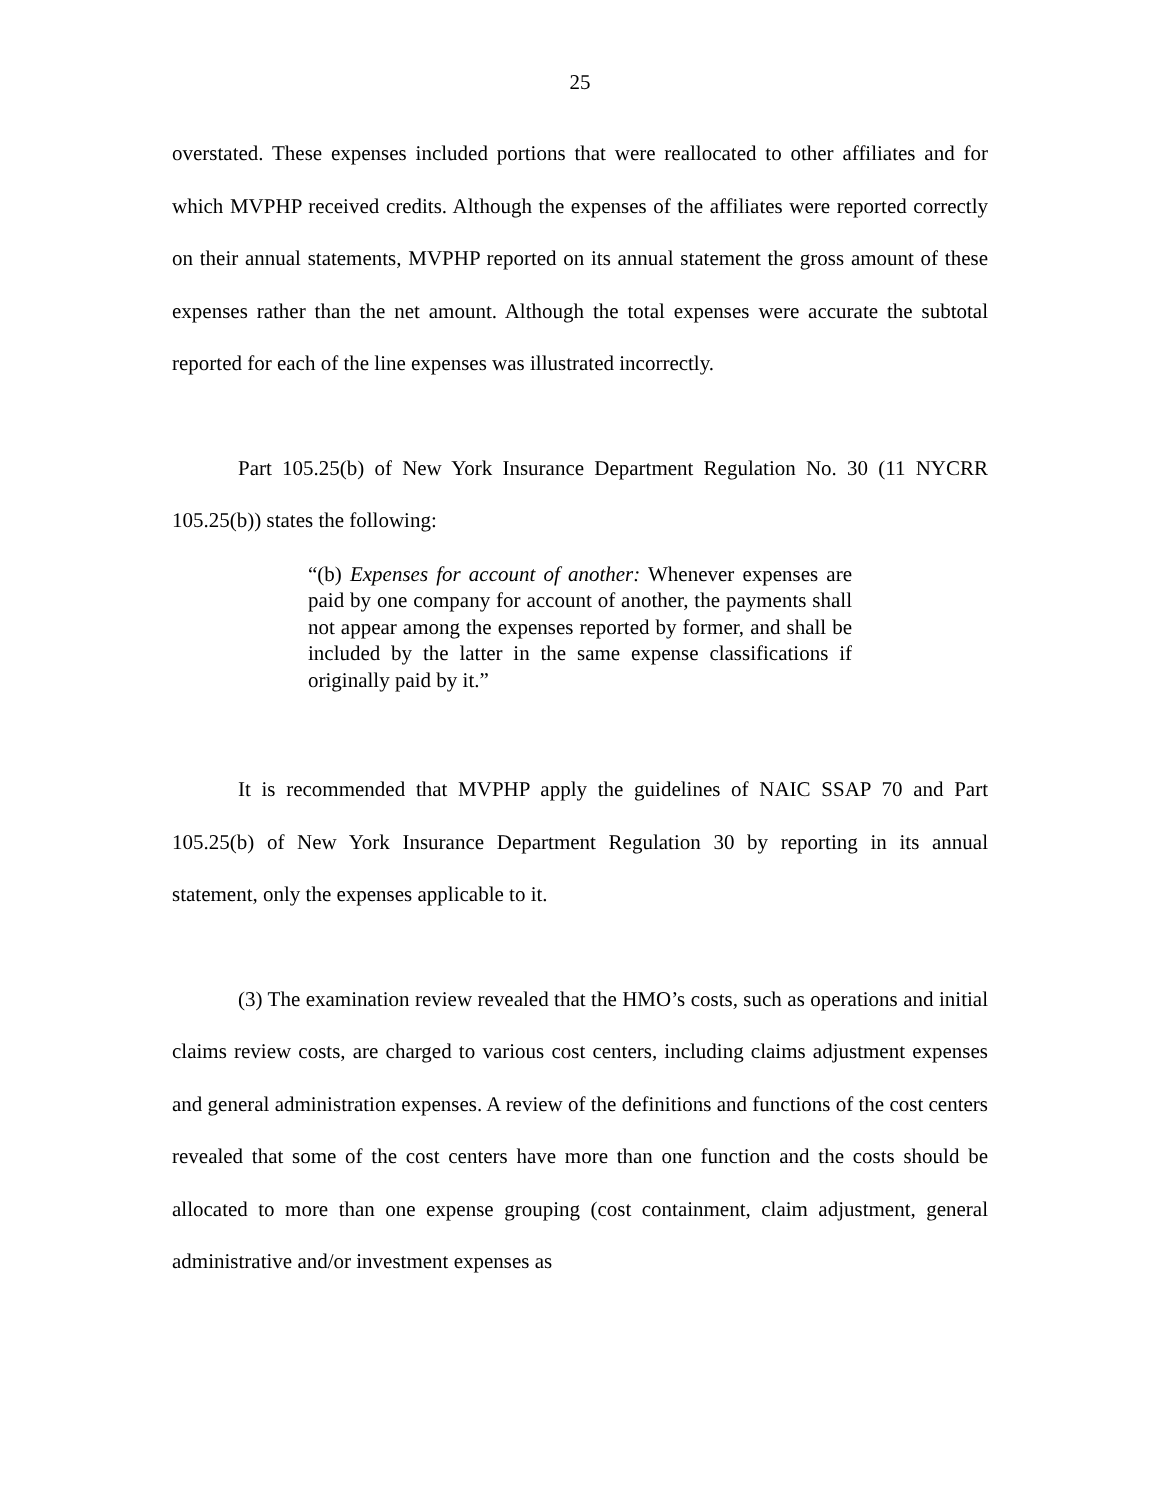25
overstated. These expenses included portions that were reallocated to other affiliates and for which MVPHP received credits. Although the expenses of the affiliates were reported correctly on their annual statements, MVPHP reported on its annual statement the gross amount of these expenses rather than the net amount. Although the total expenses were accurate the subtotal reported for each of the line expenses was illustrated incorrectly.
Part 105.25(b) of New York Insurance Department Regulation No. 30 (11 NYCRR 105.25(b)) states the following:
“(b) Expenses for account of another: Whenever expenses are paid by one company for account of another, the payments shall not appear among the expenses reported by former, and shall be included by the latter in the same expense classifications if originally paid by it.”
It is recommended that MVPHP apply the guidelines of NAIC SSAP 70 and Part 105.25(b) of New York Insurance Department Regulation 30 by reporting in its annual statement, only the expenses applicable to it.
(3) The examination review revealed that the HMO’s costs, such as operations and initial claims review costs, are charged to various cost centers, including claims adjustment expenses and general administration expenses. A review of the definitions and functions of the cost centers revealed that some of the cost centers have more than one function and the costs should be allocated to more than one expense grouping (cost containment, claim adjustment, general administrative and/or investment expenses as